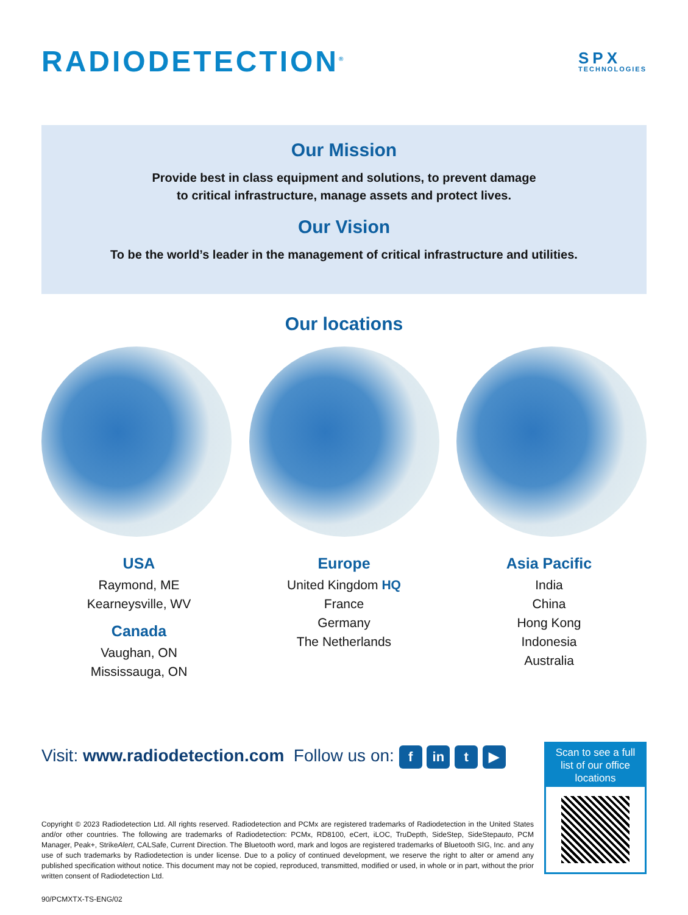RADIODETECTION<sup>®</sup>
SPX
TECHNOLOGIES
Our Mission
Provide best in class equipment and solutions, to prevent damage
to critical infrastructure, manage assets and protect lives.
Our Vision
To be the world’s leader in the management of critical infrastructure and utilities.
Our locations
USA
Raymond, ME
Kearneysville, WV
Canada
Vaughan, ON
Mississauga, ON
Europe
United Kingdom HQ
France
Germany
The Netherlands
Asia Pacific
India
China
Hong Kong
Indonesia
Australia
Visit: www.radiodetection.com Follow us on: f in t ▶
Scan to see a full list of our office locations
Copyright © 2023 Radiodetection Ltd. All rights reserved. Radiodetection and PCMx are registered trademarks of Radiodetection in the United States and/or other countries. The following are trademarks of Radiodetection: PCMx, RD8100, eCert, iLOC, TruDepth, SideStep, SideStepauto, PCM Manager, Peak+, StrikeAlert, CALSafe, Current Direction. The Bluetooth word, mark and logos are registered trademarks of Bluetooth SIG, Inc. and any use of such trademarks by Radiodetection is under license. Due to a policy of continued development, we reserve the right to alter or amend any published specification without notice. This document may not be copied, reproduced, transmitted, modified or used, in whole or in part, without the prior written consent of Radiodetection Ltd.
90/PCMXTX-TS-ENG/02